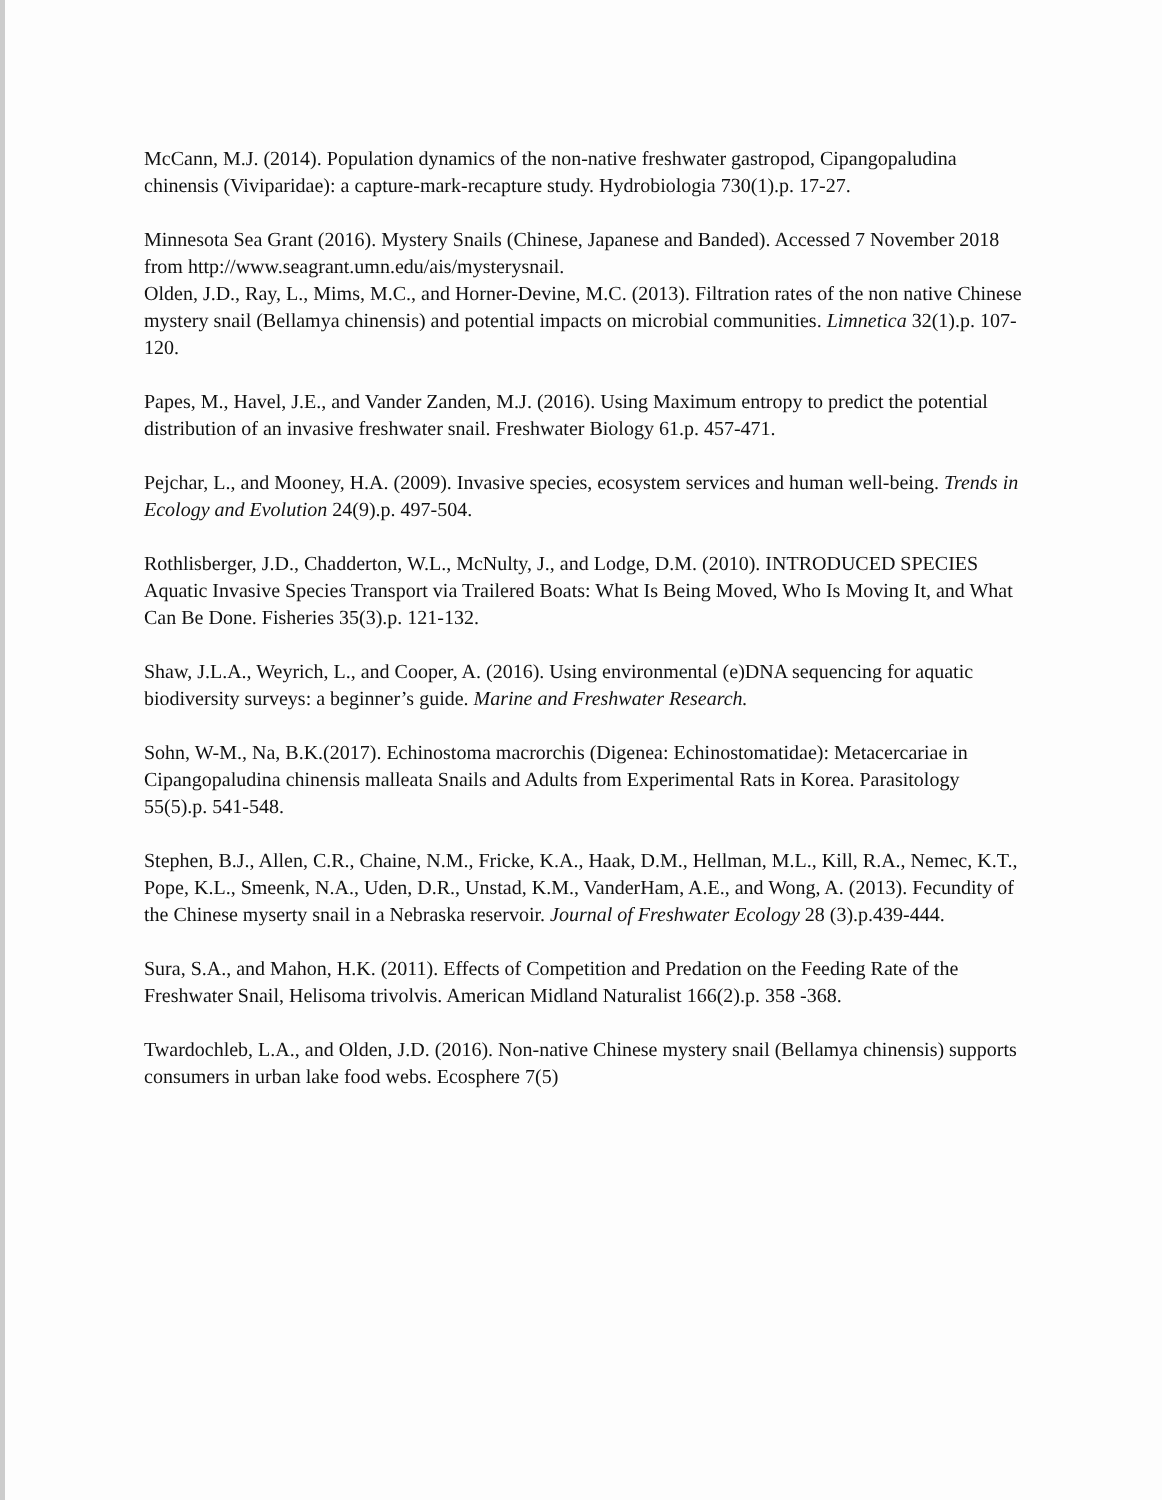McCann, M.J. (2014). Population dynamics of the non-native freshwater gastropod, Cipangopaludina chinensis (Viviparidae): a capture-mark-recapture study. Hydrobiologia 730(1).p. 17-27.
Minnesota Sea Grant (2016). Mystery Snails (Chinese, Japanese and Banded). Accessed 7 November 2018 from http://www.seagrant.umn.edu/ais/mysterysnail.
Olden, J.D., Ray, L., Mims, M.C., and Horner-Devine, M.C. (2013). Filtration rates of the non native Chinese mystery snail (Bellamya chinensis) and potential impacts on microbial communities. Limnetica 32(1).p. 107-120.
Papes, M., Havel, J.E., and Vander Zanden, M.J. (2016). Using Maximum entropy to predict the potential distribution of an invasive freshwater snail. Freshwater Biology 61.p. 457-471.
Pejchar, L., and Mooney, H.A. (2009). Invasive species, ecosystem services and human well-being. Trends in Ecology and Evolution 24(9).p. 497-504.
Rothlisberger, J.D., Chadderton, W.L., McNulty, J., and Lodge, D.M. (2010). INTRODUCED SPECIES Aquatic Invasive Species Transport via Trailered Boats: What Is Being Moved, Who Is Moving It, and What Can Be Done. Fisheries 35(3).p. 121-132.
Shaw, J.L.A., Weyrich, L., and Cooper, A. (2016). Using environmental (e)DNA sequencing for aquatic biodiversity surveys: a beginner’s guide. Marine and Freshwater Research.
Sohn, W-M., Na, B.K.(2017). Echinostoma macrorchis (Digenea: Echinostomatidae): Metacercariae in Cipangopaludina chinensis malleata Snails and Adults from Experimental Rats in Korea. Parasitology 55(5).p. 541-548.
Stephen, B.J., Allen, C.R., Chaine, N.M., Fricke, K.A., Haak, D.M., Hellman, M.L., Kill, R.A., Nemec, K.T., Pope, K.L., Smeenk, N.A., Uden, D.R., Unstad, K.M., VanderHam, A.E., and Wong, A. (2013). Fecundity of the Chinese myserty snail in a Nebraska reservoir. Journal of Freshwater Ecology 28 (3).p.439-444.
Sura, S.A., and Mahon, H.K. (2011). Effects of Competition and Predation on the Feeding Rate of the Freshwater Snail, Helisoma trivolvis. American Midland Naturalist 166(2).p. 358 -368.
Twardochleb, L.A., and Olden, J.D. (2016). Non-native Chinese mystery snail (Bellamya chinensis) supports consumers in urban lake food webs. Ecosphere 7(5)